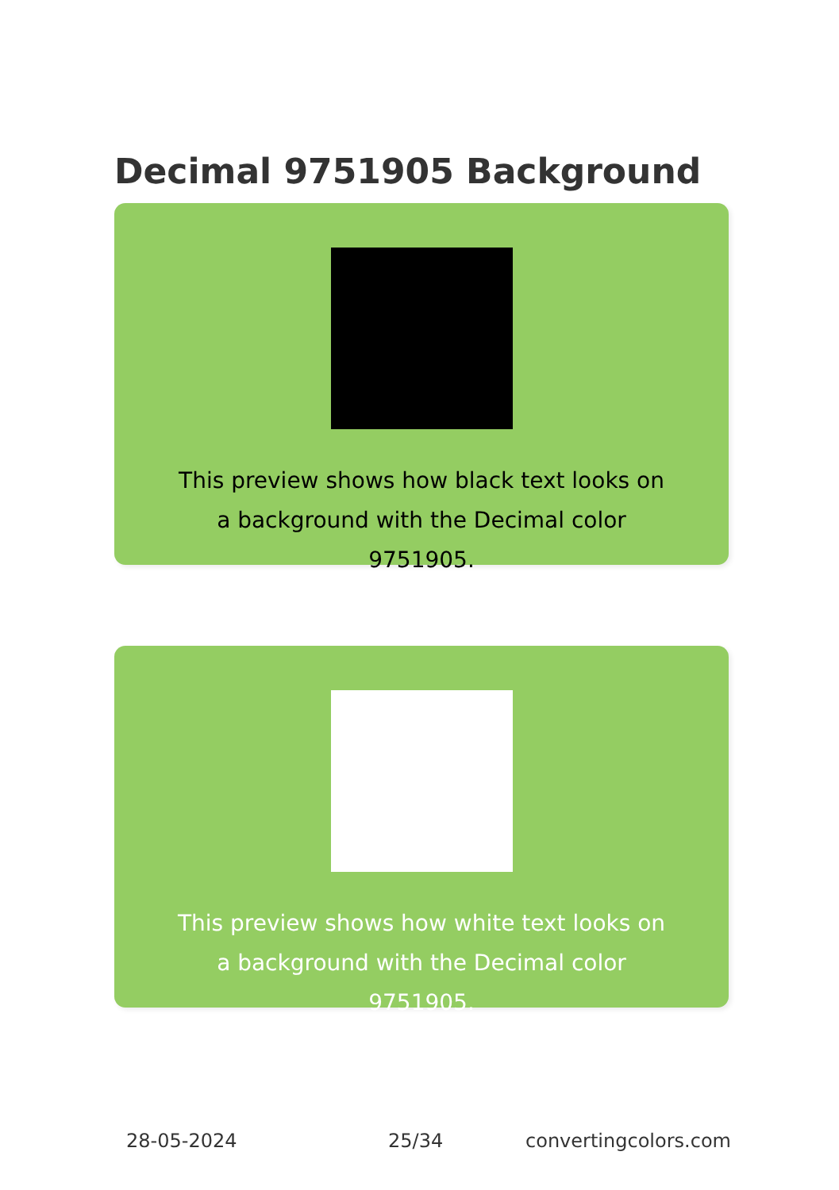Decimal 9751905 Background
This preview shows how black text looks on a background with the Decimal color 9751905.
This preview shows how white text looks on a background with the Decimal color 9751905.
28-05-2024 25/34 convertingcolors.com